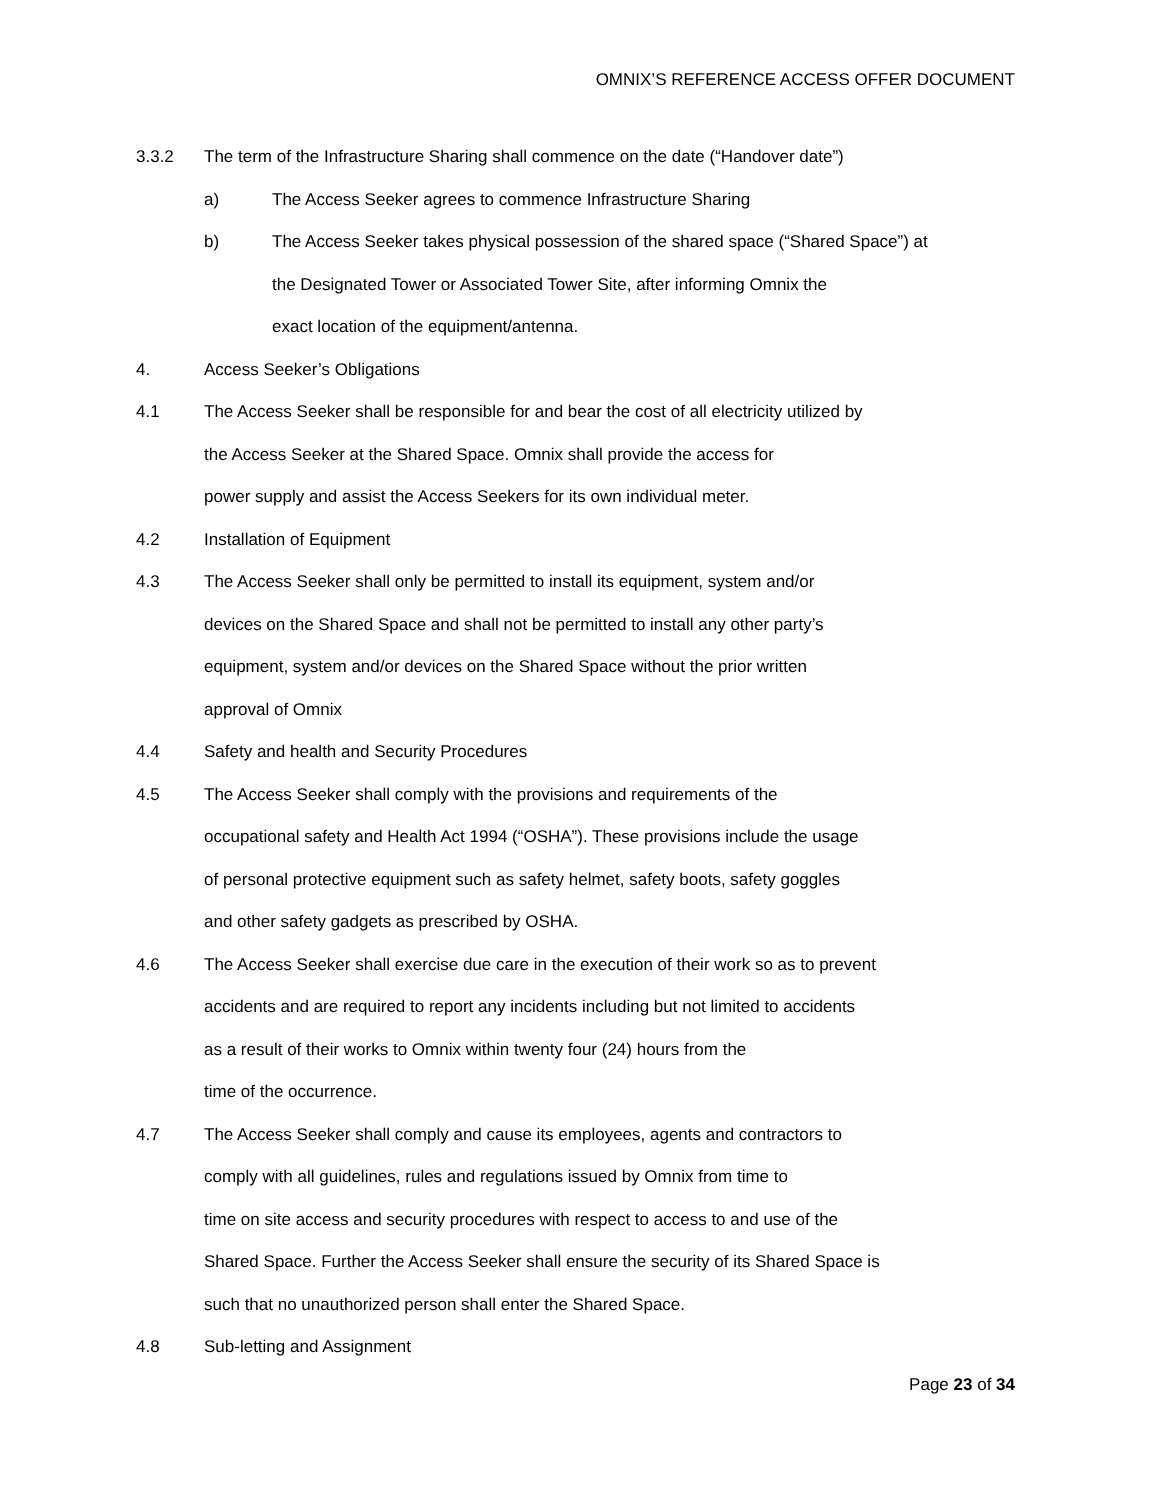OMNIX’S REFERENCE ACCESS OFFER DOCUMENT
3.3.2 The term of the Infrastructure Sharing shall commence on the date (“Handover date”)
a) The Access Seeker agrees to commence Infrastructure Sharing
b) The Access Seeker takes physical possession of the shared space (“Shared Space”) at
the Designated Tower or Associated Tower Site, after informing Omnix the
exact location of the equipment/antenna.
4. Access Seeker’s Obligations
4.1 The Access Seeker shall be responsible for and bear the cost of all electricity utilized by
the Access Seeker at the Shared Space. Omnix shall provide the access for
power supply and assist the Access Seekers for its own individual meter.
4.2 Installation of Equipment
4.3 The Access Seeker shall only be permitted to install its equipment, system and/or
devices on the Shared Space and shall not be permitted to install any other party’s
equipment, system and/or devices on the Shared Space without the prior written
approval of Omnix
4.4 Safety and health and Security Procedures
4.5 The Access Seeker shall comply with the provisions and requirements of the
occupational safety and Health Act 1994 (“OSHA”). These provisions include the usage
of personal protective equipment such as safety helmet, safety boots, safety goggles
and other safety gadgets as prescribed by OSHA.
4.6 The Access Seeker shall exercise due care in the execution of their work so as to prevent
accidents and are required to report any incidents including but not limited to accidents
as a result of their works to Omnix within twenty four (24) hours from the
time of the occurrence.
4.7 The Access Seeker shall comply and cause its employees, agents and contractors to
comply with all guidelines, rules and regulations issued by Omnix from time to
time on site access and security procedures with respect to access to and use of the
Shared Space. Further the Access Seeker shall ensure the security of its Shared Space is
such that no unauthorized person shall enter the Shared Space.
4.8 Sub-letting and Assignment
Page 23 of 34